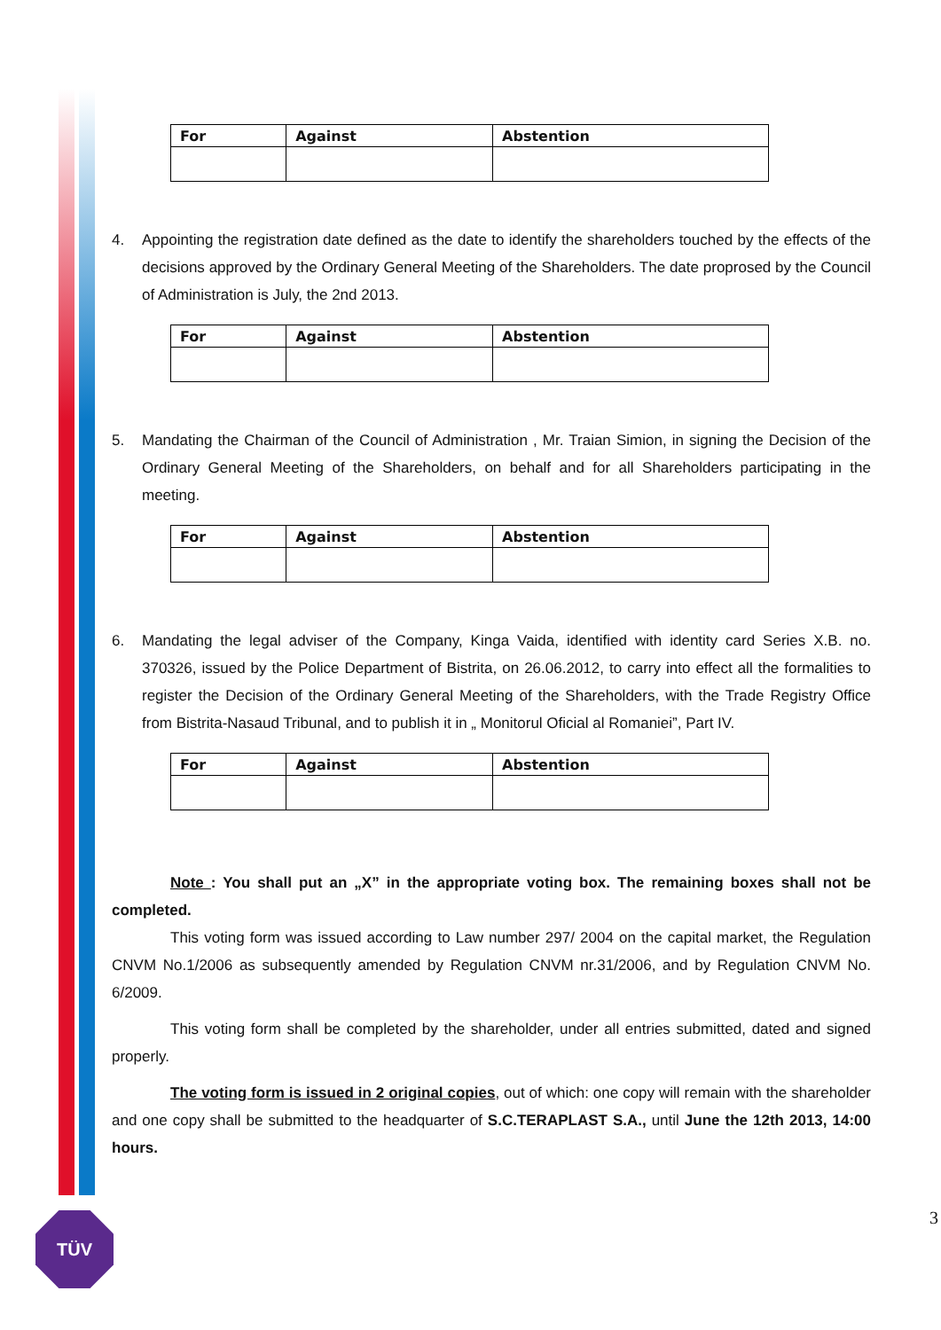| For | Against | Abstention |
| --- | --- | --- |
4. Appointing the registration date defined as the date to identify the shareholders touched by the effects of the decisions approved by the Ordinary General Meeting of the Shareholders. The date proprosed by the Council of Administration is July, the 2nd 2013.
| For | Against | Abstention |
| --- | --- | --- |
5. Mandating the Chairman of the Council of Administration , Mr. Traian Simion, in signing the Decision of the Ordinary General Meeting of the Shareholders, on behalf and for all Shareholders participating in the meeting.
| For | Against | Abstention |
| --- | --- | --- |
6. Mandating the legal adviser of the Company, Kinga Vaida, identified with identity card Series X.B. no. 370326, issued by the Police Department of Bistrita, on 26.06.2012, to carry into effect all the formalities to register the Decision of the Ordinary General Meeting of the Shareholders, with the Trade Registry Office from Bistrita-Nasaud Tribunal, and to publish it in „ Monitorul Oficial al Romaniei”, Part IV.
| For | Against | Abstention |
| --- | --- | --- |
Note : You shall put an „X” in the appropriate voting box. The remaining boxes shall not be completed.
This voting form was issued according to Law number 297/ 2004 on the capital market, the Regulation CNVM No.1/2006 as subsequently amended by Regulation CNVM nr.31/2006, and by Regulation CNVM No. 6/2009.
This voting form shall be completed by the shareholder, under all entries submitted, dated and signed properly.
The voting form is issued in 2 original copies, out of which: one copy will remain with the shareholder and one copy shall be submitted to the headquarter of S.C.TERAPLAST S.A., until June the 12th 2013, 14:00 hours.
TÜV 3